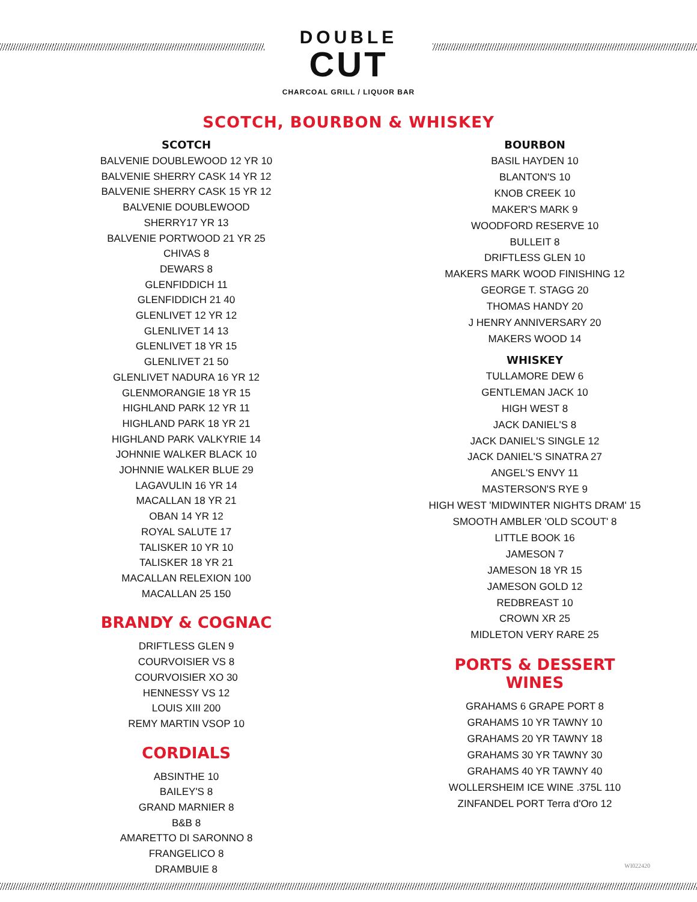DOUBLE
CUT
CHARCOAL GRILL / LIQUOR BAR
SCOTCH, BOURBON & WHISKEY
SCOTCH
BALVENIE DOUBLEWOOD 12 YR 10
BALVENIE SHERRY CASK 14 YR 12
BALVENIE SHERRY CASK 15 YR 12
BALVENIE DOUBLEWOOD
SHERRY17 YR 13
BALVENIE PORTWOOD 21 YR 25
CHIVAS 8
DEWARS 8
GLENFIDDICH 11
GLENFIDDICH 21 40
GLENLIVET 12 YR 12
GLENLIVET 14 13
GLENLIVET 18 YR 15
GLENLIVET 21 50
GLENLIVET NADURA 16 YR 12
GLENMORANGIE 18 YR 15
HIGHLAND PARK 12 YR 11
HIGHLAND PARK 18 YR 21
HIGHLAND PARK VALKYRIE 14
JOHNNIE WALKER BLACK 10
JOHNNIE WALKER BLUE 29
LAGAVULIN 16 YR 14
MACALLAN 18 YR 21
OBAN 14 YR 12
ROYAL SALUTE 17
TALISKER 10 YR 10
TALISKER 18 YR 21
MACALLAN RELEXION 100
MACALLAN 25 150
BRANDY & COGNAC
DRIFTLESS GLEN 9
COURVOISIER VS 8
COURVOISIER XO 30
HENNESSY VS 12
LOUIS XIII 200
REMY MARTIN VSOP 10
CORDIALS
ABSINTHE 10
BAILEY'S 8
GRAND MARNIER 8
B&B 8
AMARETTO DI SARONNO 8
FRANGELICO 8
DRAMBUIE 8
BOURBON
BASIL HAYDEN 10
BLANTON'S 10
KNOB CREEK 10
MAKER'S MARK 9
WOODFORD RESERVE 10
BULLEIT 8
DRIFTLESS GLEN 10
MAKERS MARK WOOD FINISHING 12
GEORGE T. STAGG 20
THOMAS HANDY 20
J HENRY ANNIVERSARY 20
MAKERS WOOD 14
WHISKEY
TULLAMORE DEW 6
GENTLEMAN JACK 10
HIGH WEST 8
JACK DANIEL'S 8
JACK DANIEL'S SINGLE 12
JACK DANIEL'S SINATRA 27
ANGEL'S ENVY 11
MASTERSON'S RYE 9
HIGH WEST 'MIDWINTER NIGHTS DRAM' 15
SMOOTH AMBLER 'OLD SCOUT' 8
LITTLE BOOK 16
JAMESON 7
JAMESON 18 YR 15
JAMESON GOLD 12
REDBREAST 10
CROWN XR 25
MIDLETON VERY RARE 25
PORTS & DESSERT
WINES
GRAHAMS 6 GRAPE PORT 8
GRAHAMS 10 YR TAWNY 10
GRAHAMS 20 YR TAWNY 18
GRAHAMS 30 YR TAWNY 30
GRAHAMS 40 YR TAWNY 40
WOLLERSHEIM ICE WINE .375L 110
ZINFANDEL PORT Terra d'Oro 12
WI022420